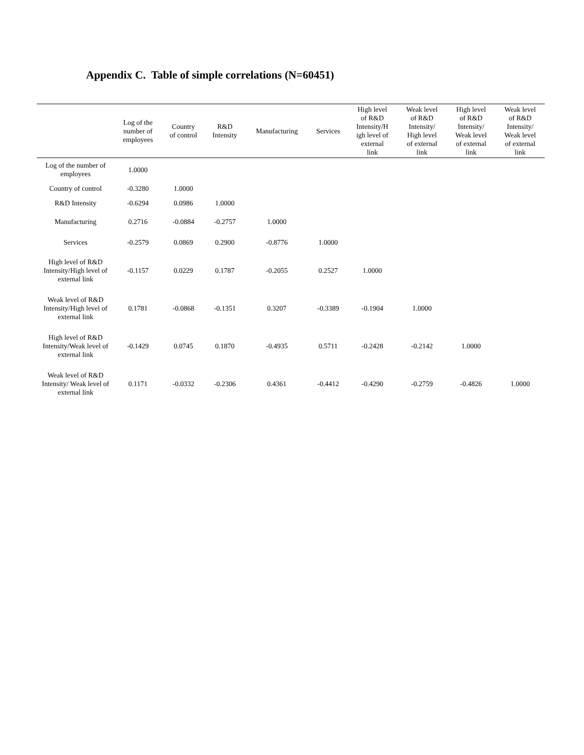Appendix C. Table of simple correlations (N=60451)
| | Log of the number of employees | Country of control | R&D Intensity | Manufacturing | Services | High level of R&D Intensity/H igh level of external link | Weak level of R&D Intensity/ High level of external link | High level of R&D Intensity/ Weak level of external link | Weak level of R&D Intensity/ Weak level of external link |
| --- | --- | --- | --- | --- | --- | --- | --- | --- | --- |
| Log of the number of employees | 1.0000 | | | | | | | | |
| Country of control | -0.3280 | 1.0000 | | | | | | | |
| R&D Intensity | -0.6294 | 0.0986 | 1.0000 | | | | | | |
| Manufacturing | 0.2716 | -0.0884 | -0.2757 | 1.0000 | | | | | |
| Services | -0.2579 | 0.0869 | 0.2900 | -0.8776 | 1.0000 | | | | |
| High level of R&D Intensity/High level of external link | -0.1157 | 0.0229 | 0.1787 | -0.2055 | 0.2527 | 1.0000 | | | |
| Weak level of R&D Intensity/High level of external link | 0.1781 | -0.0868 | -0.1351 | 0.3207 | -0.3389 | -0.1904 | 1.0000 | | |
| High level of R&D Intensity/Weak level of external link | -0.1429 | 0.0745 | 0.1870 | -0.4935 | 0.5711 | -0.2428 | -0.2142 | 1.0000 | |
| Weak level of R&D Intensity/ Weak level of external link | 0.1171 | -0.0332 | -0.2306 | 0.4361 | -0.4412 | -0.4290 | -0.2759 | -0.4826 | 1.0000 |